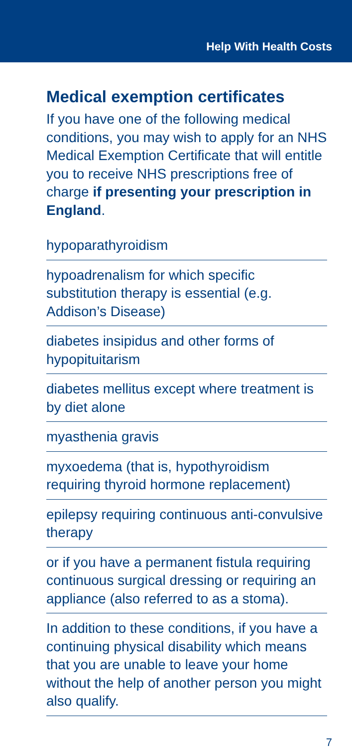Help With Health Costs
Medical exemption certificates
If you have one of the following medical conditions, you may wish to apply for an NHS Medical Exemption Certificate that will entitle you to receive NHS prescriptions free of charge if presenting your prescription in England.
hypoparathyroidism
hypoadrenalism for which specific substitution therapy is essential (e.g. Addison’s Disease)
diabetes insipidus and other forms of hypopituitarism
diabetes mellitus except where treatment is by diet alone
myasthenia gravis
myxoedema (that is, hypothyroidism requiring thyroid hormone replacement)
epilepsy requiring continuous anti-convulsive therapy
or if you have a permanent fistula requiring continuous surgical dressing or requiring an appliance (also referred to as a stoma).
In addition to these conditions, if you have a continuing physical disability which means that you are unable to leave your home without the help of another person you might also qualify.
7